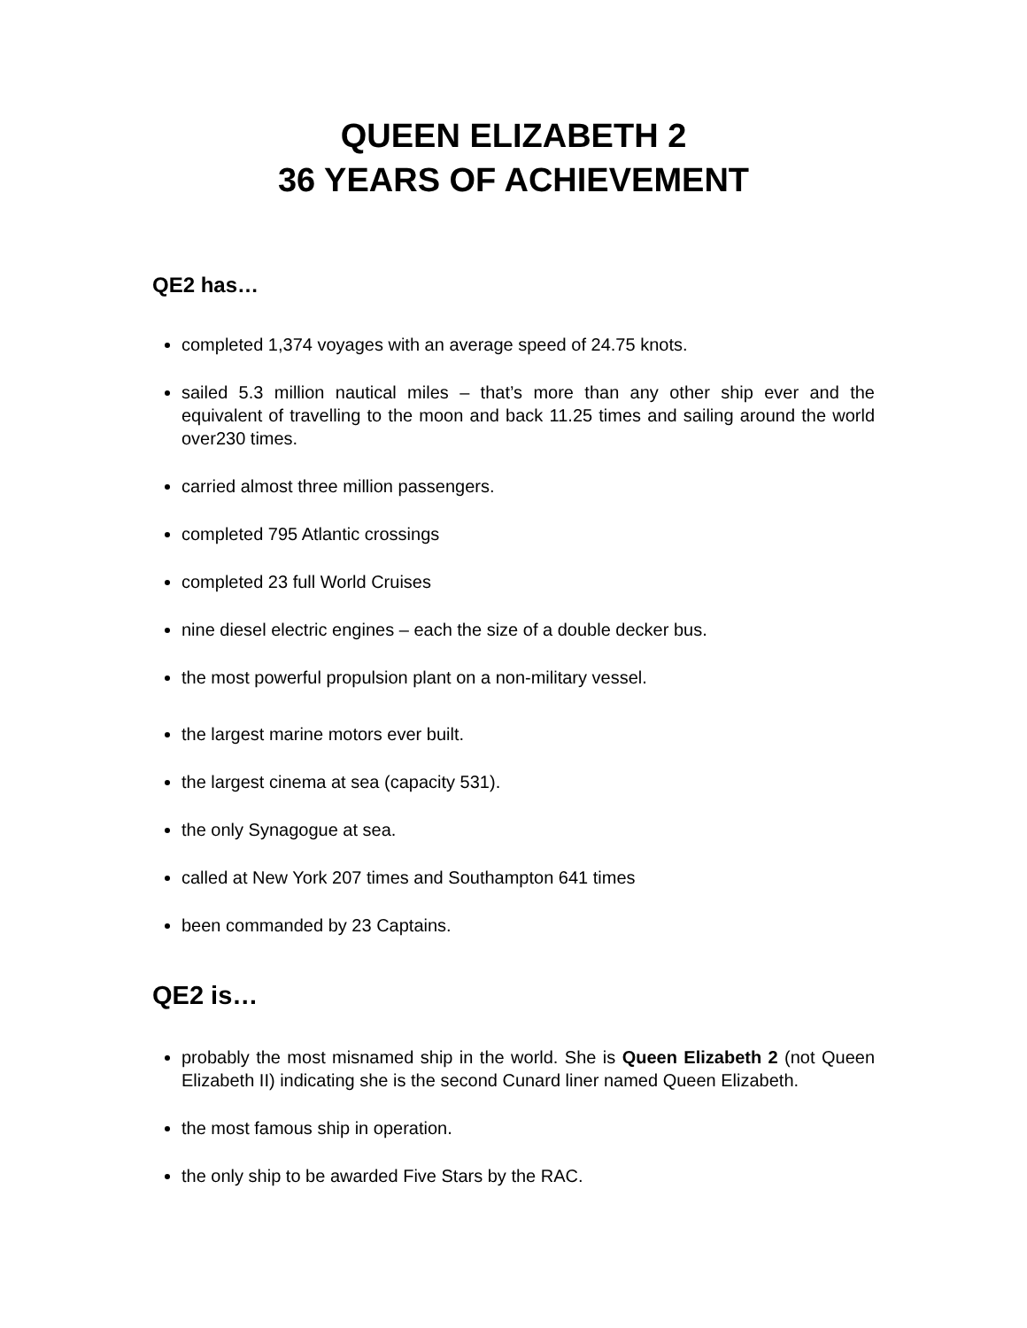QUEEN ELIZABETH 2
36 YEARS OF ACHIEVEMENT
QE2 has…
completed 1,374 voyages with an average speed of 24.75 knots.
sailed 5.3 million nautical miles – that’s more than any other ship ever and the equivalent of travelling to the moon and back 11.25 times and sailing around the world over230 times.
carried almost three million passengers.
completed 795 Atlantic crossings
completed 23 full World Cruises
nine diesel electric engines – each the size of a double decker bus.
the most powerful propulsion plant on a non-military vessel.
the largest marine motors ever built.
the largest cinema at sea (capacity 531).
the only Synagogue at sea.
called at New York 207 times and Southampton 641 times
been commanded by 23 Captains.
QE2 is…
probably the most misnamed ship in the world. She is Queen Elizabeth 2 (not Queen Elizabeth II) indicating she is the second Cunard liner named Queen Elizabeth.
the most famous ship in operation.
the only ship to be awarded Five Stars by the RAC.